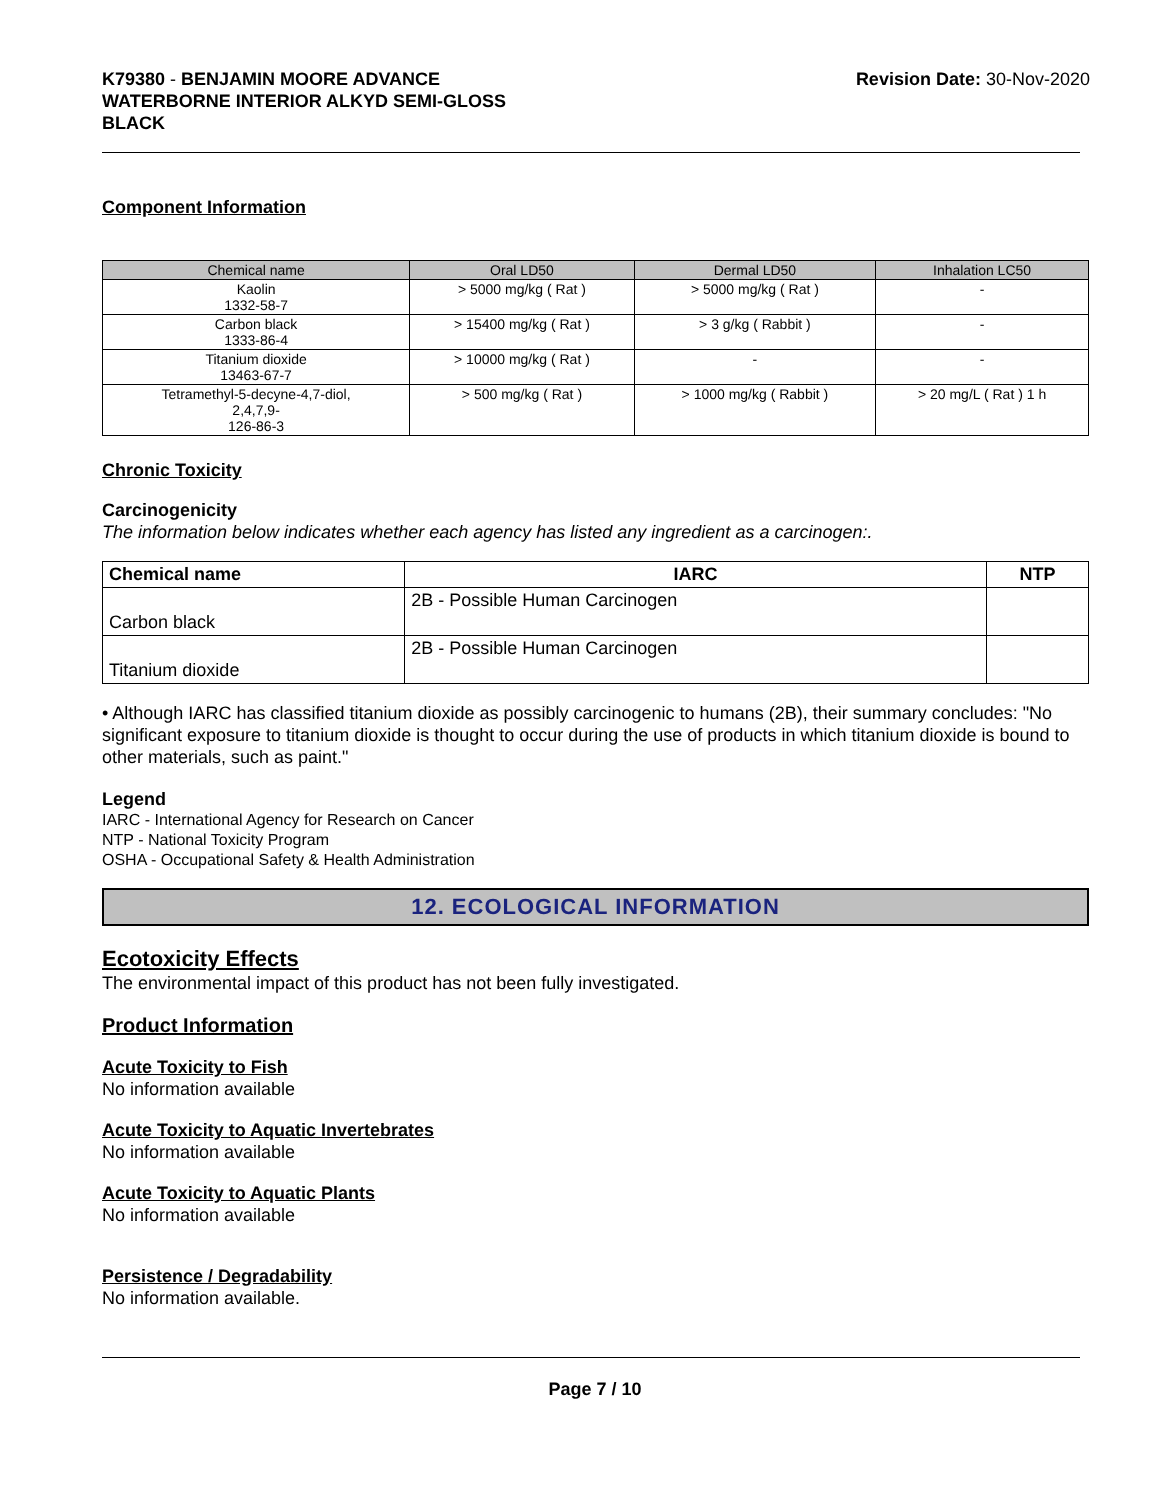K79380 - BENJAMIN MOORE ADVANCE
WATERBORNE INTERIOR ALKYD SEMI-GLOSS
BLACK
Revision Date: 30-Nov-2020
Component Information
| Chemical name | Oral LD50 | Dermal LD50 | Inhalation LC50 |
| --- | --- | --- | --- |
| Kaolin 1332-58-7 | > 5000 mg/kg ( Rat ) | > 5000 mg/kg ( Rat ) | - |
| Carbon black 1333-86-4 | > 15400 mg/kg ( Rat ) | > 3 g/kg ( Rabbit ) | - |
| Titanium dioxide 13463-67-7 | > 10000 mg/kg ( Rat ) | - | - |
| Tetramethyl-5-decyne-4,7-diol, 2,4,7,9- 126-86-3 | > 500 mg/kg ( Rat ) | > 1000 mg/kg ( Rabbit ) | > 20 mg/L ( Rat ) 1 h |
Chronic Toxicity
Carcinogenicity
The information below indicates whether each agency has listed any ingredient as a carcinogen:.
| Chemical name | IARC | NTP |
| --- | --- | --- |
| Carbon black | 2B - Possible Human Carcinogen | |
| Titanium dioxide | 2B - Possible Human Carcinogen | |
• Although IARC has classified titanium dioxide as possibly carcinogenic to humans (2B), their summary concludes: "No significant exposure to titanium dioxide is thought to occur during the use of products in which titanium dioxide is bound to other materials, such as paint."
Legend
IARC - International Agency for Research on Cancer
NTP - National Toxicity Program
OSHA - Occupational Safety & Health Administration
12. ECOLOGICAL INFORMATION
Ecotoxicity Effects
The environmental impact of this product has not been fully investigated.
Product Information
Acute Toxicity to Fish
No information available
Acute Toxicity to Aquatic Invertebrates
No information available
Acute Toxicity to Aquatic Plants
No information available
Persistence / Degradability
No information available.
Page 7 / 10